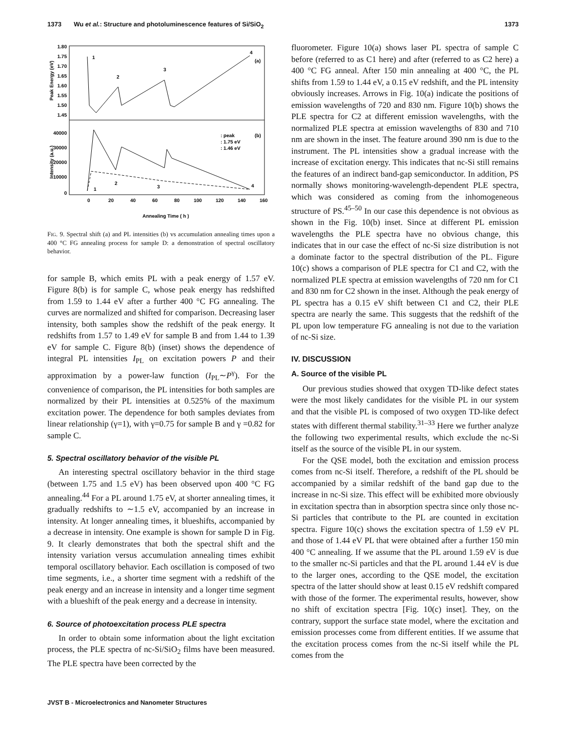1373 Wu et al.: Structure and photoluminescence features of Si/SiO<sub>2</sub> 1373
Peak Energy (eV)
Intensity (a.u.)
1.80
1.75
1.70
1.65
1.60
1.55
1.50
1.45
40000
30000
20000
10000
0
0
20
40
60
80
100
120
140
160
Annealing Time ( h )
1
2
3
4
(a)
1
2
3
4
(b)
: peak
: 1.75 eV
: 1.46 eV
FIG. 9. Spectral shift (a) and PL intensities (b) vs accumulation annealing times upon a 400 °C FG annealing process for sample D: a demonstration of spectral oscillatory behavior.
for sample B, which emits PL with a peak energy of 1.57 eV. Figure 8(b) is for sample C, whose peak energy has redshifted from 1.59 to 1.44 eV after a further 400 °C FG annealing. The curves are normalized and shifted for comparison. Decreasing laser intensity, both samples show the redshift of the peak energy. It redshifts from 1.57 to 1.49 eV for sample B and from 1.44 to 1.39 eV for sample C. Figure 8(b) (inset) shows the dependence of integral PL intensities I<sub>PL</sub> on excitation powers P and their approximation by a power-law function (I<sub>PL</sub>∼P<sup>γ</sup>). For the convenience of comparison, the PL intensities for both samples are normalized by their PL intensities at 0.525% of the maximum excitation power. The dependence for both samples deviates from linear relationship (γ=1), with γ=0.75 for sample B and γ =0.82 for sample C.
5. Spectral oscillatory behavior of the visible PL
An interesting spectral oscillatory behavior in the third stage (between 1.75 and 1.5 eV) has been observed upon 400 °C FG annealing.<sup>44</sup> For a PL around 1.75 eV, at shorter annealing times, it gradually redshifts to ∼1.5 eV, accompanied by an increase in intensity. At longer annealing times, it blueshifts, accompanied by a decrease in intensity. One example is shown for sample D in Fig. 9. It clearly demonstrates that both the spectral shift and the intensity variation versus accumulation annealing times exhibit temporal oscillatory behavior. Each oscillation is composed of two time segments, i.e., a shorter time segment with a redshift of the peak energy and an increase in intensity and a longer time segment with a blueshift of the peak energy and a decrease in intensity.
6. Source of photoexcitation process PLE spectra
In order to obtain some information about the light excitation process, the PLE spectra of nc-Si/SiO<sub>2</sub> films have been measured. The PLE spectra have been corrected by the
fluorometer. Figure 10(a) shows laser PL spectra of sample C before (referred to as C1 here) and after (referred to as C2 here) a 400 °C FG anneal. After 150 min annealing at 400 °C, the PL shifts from 1.59 to 1.44 eV, a 0.15 eV redshift, and the PL intensity obviously increases. Arrows in Fig. 10(a) indicate the positions of emission wavelengths of 720 and 830 nm. Figure 10(b) shows the PLE spectra for C2 at different emission wavelengths, with the normalized PLE spectra at emission wavelengths of 830 and 710 nm are shown in the inset. The feature around 390 nm is due to the instrument. The PL intensities show a gradual increase with the increase of excitation energy. This indicates that nc-Si still remains the features of an indirect band-gap semiconductor. In addition, PS normally shows monitoring-wavelength-dependent PLE spectra, which was considered as coming from the inhomogeneous structure of PS.<sup>45–50</sup> In our case this dependence is not obvious as shown in the Fig. 10(b) inset. Since at different PL emission wavelengths the PLE spectra have no obvious change, this indicates that in our case the effect of nc-Si size distribution is not a dominate factor to the spectral distribution of the PL. Figure 10(c) shows a comparison of PLE spectra for C1 and C2, with the normalized PLE spectra at emission wavelengths of 720 nm for C1 and 830 nm for C2 shown in the inset. Although the peak energy of PL spectra has a 0.15 eV shift between C1 and C2, their PLE spectra are nearly the same. This suggests that the redshift of the PL upon low temperature FG annealing is not due to the variation of nc-Si size.
IV. DISCUSSION
A. Source of the visible PL
Our previous studies showed that oxygen TD-like defect states were the most likely candidates for the visible PL in our system and that the visible PL is composed of two oxygen TD-like defect states with different thermal stability.<sup>31–33</sup> Here we further analyze the following two experimental results, which exclude the nc-Si itself as the source of the visible PL in our system.
For the QSE model, both the excitation and emission process comes from nc-Si itself. Therefore, a redshift of the PL should be accompanied by a similar redshift of the band gap due to the increase in nc-Si size. This effect will be exhibited more obviously in excitation spectra than in absorption spectra since only those nc-Si particles that contribute to the PL are counted in excitation spectra. Figure 10(c) shows the excitation spectra of 1.59 eV PL and those of 1.44 eV PL that were obtained after a further 150 min 400 °C annealing. If we assume that the PL around 1.59 eV is due to the smaller nc-Si particles and that the PL around 1.44 eV is due to the larger ones, according to the QSE model, the excitation spectra of the latter should show at least 0.15 eV redshift compared with those of the former. The experimental results, however, show no shift of excitation spectra [Fig. 10(c) inset]. They, on the contrary, support the surface state model, where the excitation and emission processes come from different entities. If we assume that the excitation process comes from the nc-Si itself while the PL comes from the
JVST B - Microelectronics and Nanometer Structures